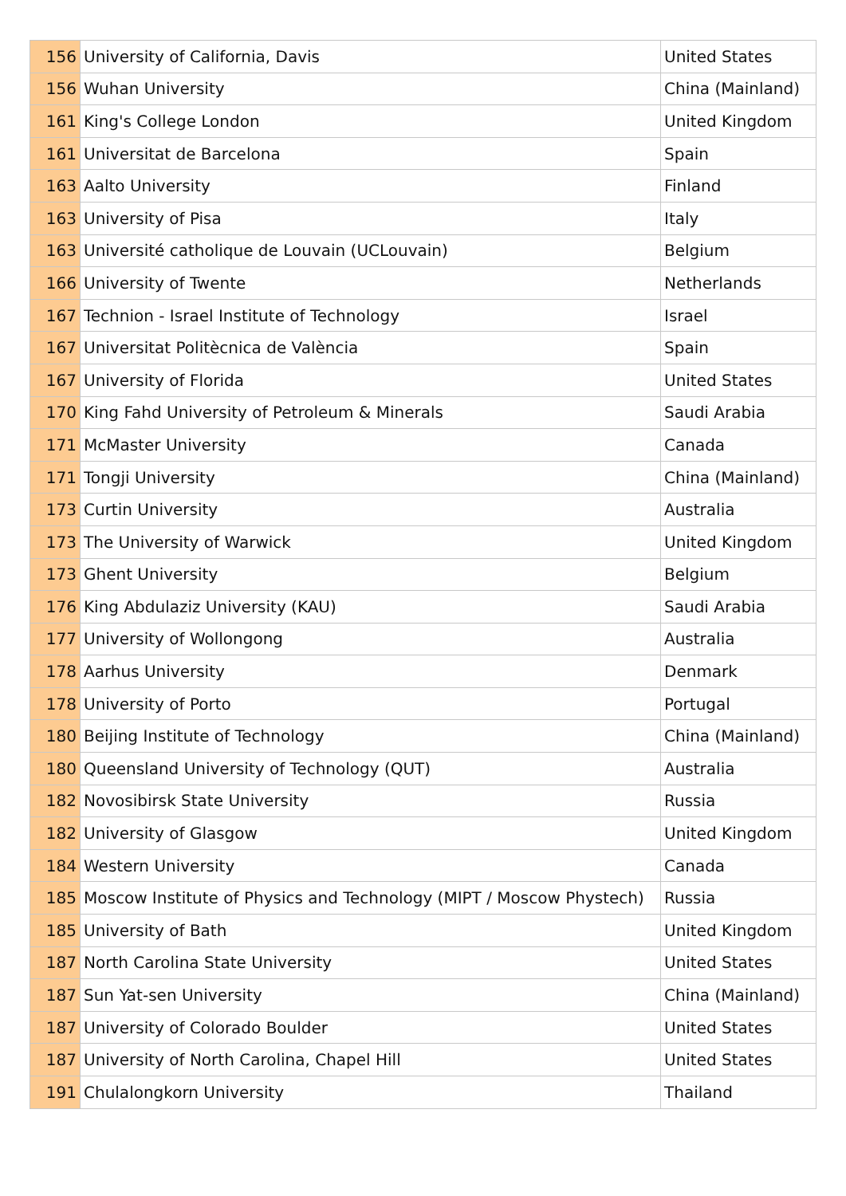| 156 | University of California, Davis | United States |
| 156 | Wuhan University | China (Mainland) |
| 161 | King's College London | United Kingdom |
| 161 | Universitat de Barcelona | Spain |
| 163 | Aalto University | Finland |
| 163 | University of Pisa | Italy |
| 163 | Université catholique de Louvain (UCLouvain) | Belgium |
| 166 | University of Twente | Netherlands |
| 167 | Technion - Israel Institute of Technology | Israel |
| 167 | Universitat Politècnica de València | Spain |
| 167 | University of Florida | United States |
| 170 | King Fahd University of Petroleum & Minerals | Saudi Arabia |
| 171 | McMaster University | Canada |
| 171 | Tongji University | China (Mainland) |
| 173 | Curtin University | Australia |
| 173 | The University of Warwick | United Kingdom |
| 173 | Ghent University | Belgium |
| 176 | King Abdulaziz University (KAU) | Saudi Arabia |
| 177 | University of Wollongong | Australia |
| 178 | Aarhus University | Denmark |
| 178 | University of Porto | Portugal |
| 180 | Beijing Institute of Technology | China (Mainland) |
| 180 | Queensland University of Technology (QUT) | Australia |
| 182 | Novosibirsk State University | Russia |
| 182 | University of Glasgow | United Kingdom |
| 184 | Western University | Canada |
| 185 | Moscow Institute of Physics and Technology (MIPT / Moscow Phystech) | Russia |
| 185 | University of Bath | United Kingdom |
| 187 | North Carolina State University | United States |
| 187 | Sun Yat-sen University | China (Mainland) |
| 187 | University of Colorado Boulder | United States |
| 187 | University of North Carolina, Chapel Hill | United States |
| 191 | Chulalongkorn University | Thailand |